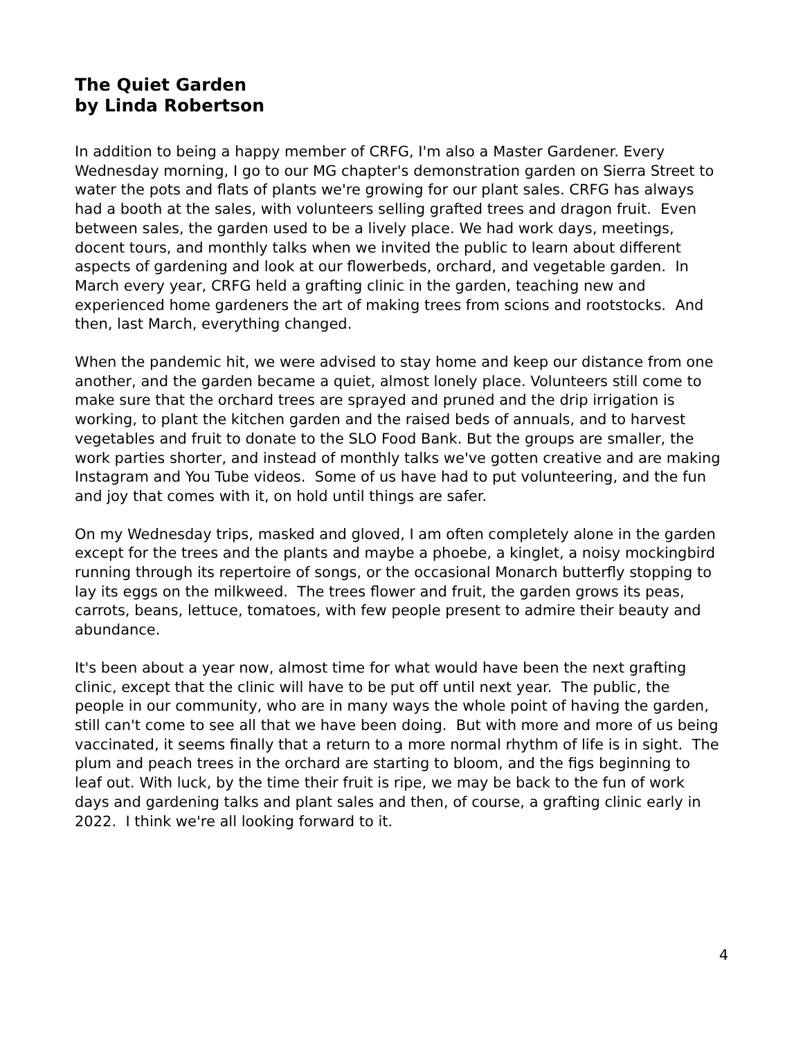The Quiet Garden
by Linda Robertson
In addition to being a happy member of CRFG, I'm also a Master Gardener. Every Wednesday morning, I go to our MG chapter's demonstration garden on Sierra Street to water the pots and flats of plants we're growing for our plant sales. CRFG has always had a booth at the sales, with volunteers selling grafted trees and dragon fruit. Even between sales, the garden used to be a lively place. We had work days, meetings, docent tours, and monthly talks when we invited the public to learn about different aspects of gardening and look at our flowerbeds, orchard, and vegetable garden. In March every year, CRFG held a grafting clinic in the garden, teaching new and experienced home gardeners the art of making trees from scions and rootstocks. And then, last March, everything changed.
When the pandemic hit, we were advised to stay home and keep our distance from one another, and the garden became a quiet, almost lonely place. Volunteers still come to make sure that the orchard trees are sprayed and pruned and the drip irrigation is working, to plant the kitchen garden and the raised beds of annuals, and to harvest vegetables and fruit to donate to the SLO Food Bank. But the groups are smaller, the work parties shorter, and instead of monthly talks we've gotten creative and are making Instagram and You Tube videos. Some of us have had to put volunteering, and the fun and joy that comes with it, on hold until things are safer.
On my Wednesday trips, masked and gloved, I am often completely alone in the garden except for the trees and the plants and maybe a phoebe, a kinglet, a noisy mockingbird running through its repertoire of songs, or the occasional Monarch butterfly stopping to lay its eggs on the milkweed. The trees flower and fruit, the garden grows its peas, carrots, beans, lettuce, tomatoes, with few people present to admire their beauty and abundance.
It's been about a year now, almost time for what would have been the next grafting clinic, except that the clinic will have to be put off until next year. The public, the people in our community, who are in many ways the whole point of having the garden, still can't come to see all that we have been doing. But with more and more of us being vaccinated, it seems finally that a return to a more normal rhythm of life is in sight. The plum and peach trees in the orchard are starting to bloom, and the figs beginning to leaf out. With luck, by the time their fruit is ripe, we may be back to the fun of work days and gardening talks and plant sales and then, of course, a grafting clinic early in 2022. I think we're all looking forward to it.
4